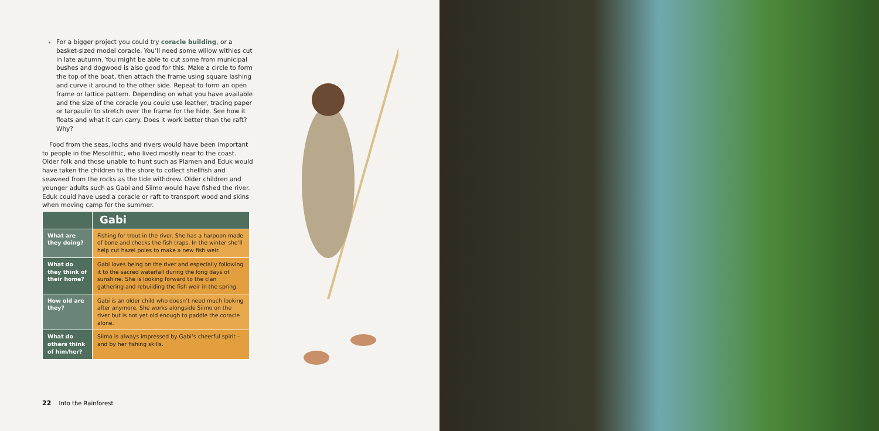For a bigger project you could try coracle building, or a basket-sized model coracle. You’ll need some willow withies cut in late autumn. You might be able to cut some from municipal bushes and dogwood is also good for this. Make a circle to form the top of the boat, then attach the frame using square lashing and curve it around to the other side. Repeat to form an open frame or lattice pattern. Depending on what you have available and the size of the coracle you could use leather, tracing paper or tarpaulin to stretch over the frame for the hide. See how it floats and what it can carry. Does it work better than the raft? Why?
Food from the seas, lochs and rivers would have been important to people in the Mesolithic, who lived mostly near to the coast. Older folk and those unable to hunt such as Plamen and Eduk would have taken the children to the shore to collect shellfish and seaweed from the rocks as the tide withdrew. Older children and younger adults such as Gabi and Siimo would have fished the river. Eduk could have used a coracle or raft to transport wood and skins when moving camp for the summer.
| | Gabi |
| --- | --- |
| What are they doing? | Fishing for trout in the river. She has a harpoon made of bone and checks the fish traps. In the winter she’ll help cut hazel poles to make a new fish weir. |
| What do they think of their home? | Gabi loves being on the river and especially following it to the sacred waterfall during the long days of sunshine. She is looking forward to the clan gathering and rebuilding the fish weir in the spring. |
| How old are they? | Gabi is an older child who doesn’t need much looking after anymore. She works alongside Siimo on the river but is not yet old enough to paddle the coracle alone. |
| What do others think of him/her? | Siimo is always impressed by Gabi’s cheerful spirit – and by her fishing skills. |
22 Into the Rainforest